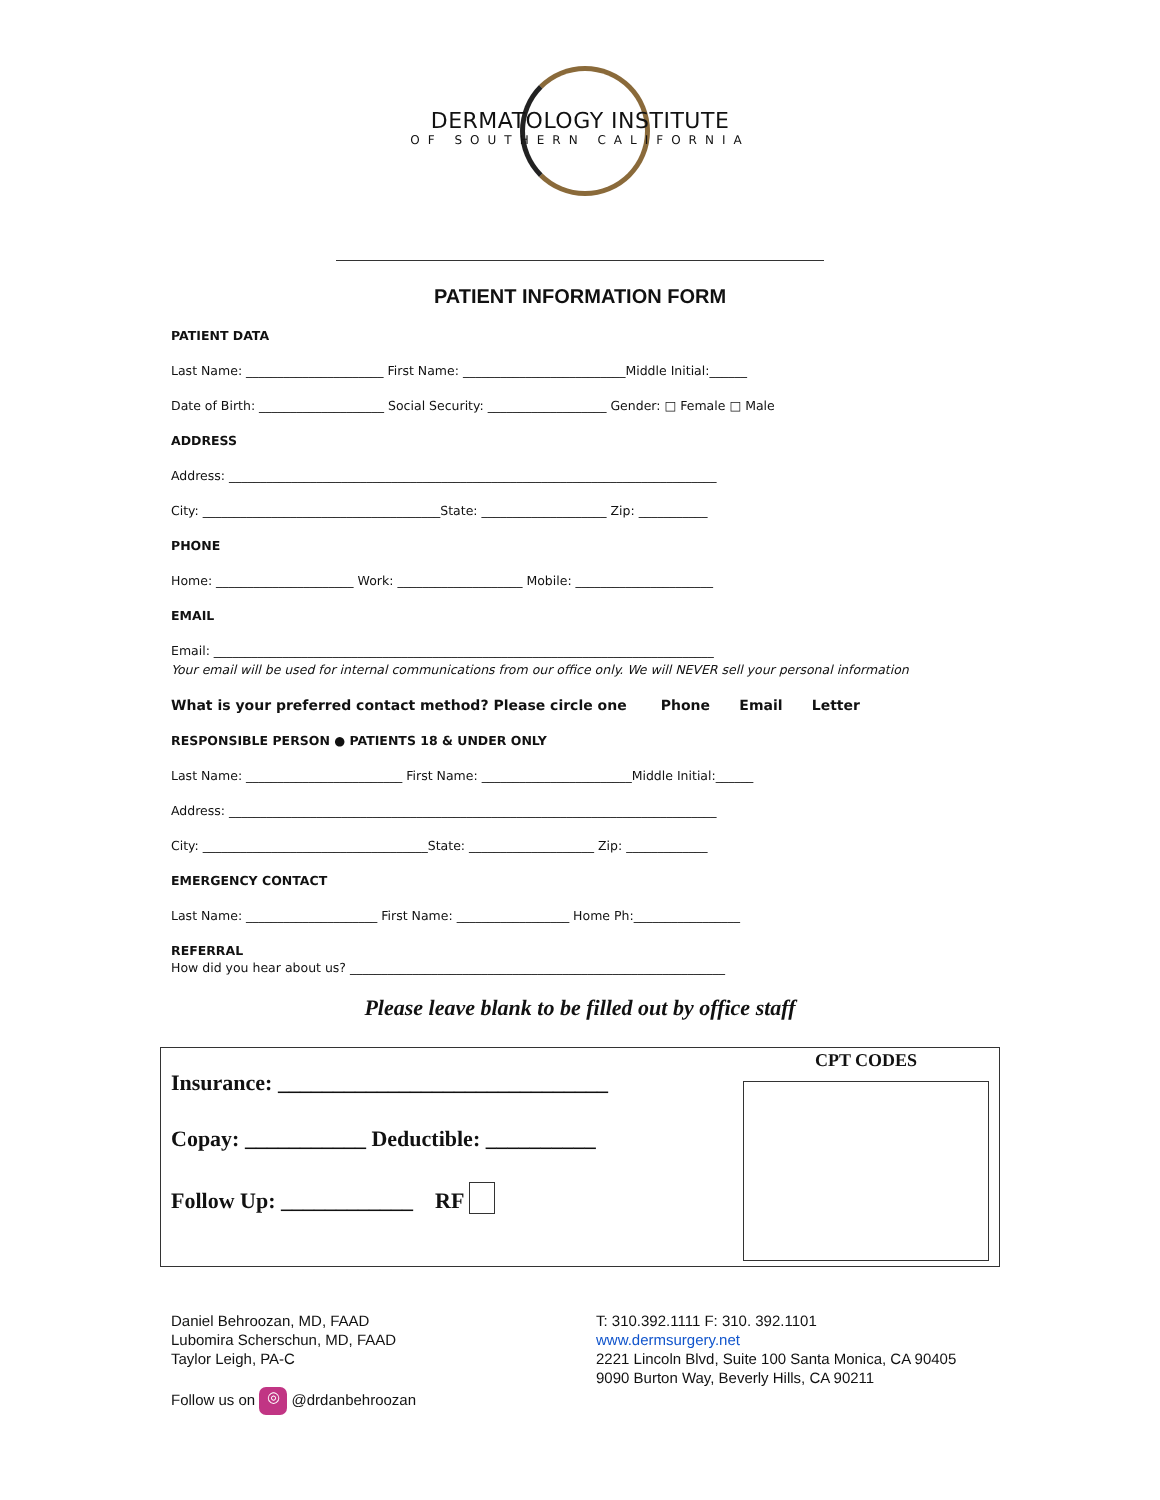DERMATOLOGY INSTITUTE
OF SOUTHERN CALIFORNIA
PATIENT INFORMATION FORM
PATIENT DATA
Last Name: ______________________ First Name: __________________________Middle Initial:______
Date of Birth: ____________________ Social Security: ___________________ Gender: □ Female □ Male
ADDRESS
Address: ______________________________________________________________________________
City: ______________________________________State: ____________________ Zip: ___________
PHONE
Home: ______________________ Work: ____________________ Mobile: ______________________
EMAIL
Email: ________________________________________________________________________________
Your email will be used for internal communications from our office only. We will NEVER sell your personal information
What is your preferred contact method? Please circle one Phone Email Letter
RESPONSIBLE PERSON ● PATIENTS 18 & UNDER ONLY
Last Name: _________________________ First Name: ________________________Middle Initial:______
Address: ______________________________________________________________________________
City: ____________________________________State: ____________________ Zip: _____________
EMERGENCY CONTACT
Last Name: _____________________ First Name: __________________ Home Ph:_________________
REFERRAL
How did you hear about us? ____________________________________________________________
Please leave blank to be filled out by office staff
Insurance: ______________________________
Copay: ___________ Deductible: __________
Follow Up: ____________ RF
CPT CODES
Daniel Behroozan, MD, FAAD
Lubomira Scherschun, MD, FAAD
Taylor Leigh, PA-C
Follow us on ◎ @drdanbehroozan
T: 310.392.1111 F: 310. 392.1101
www.dermsurgery.net
2221 Lincoln Blvd, Suite 100 Santa Monica, CA 90405
9090 Burton Way, Beverly Hills, CA 90211